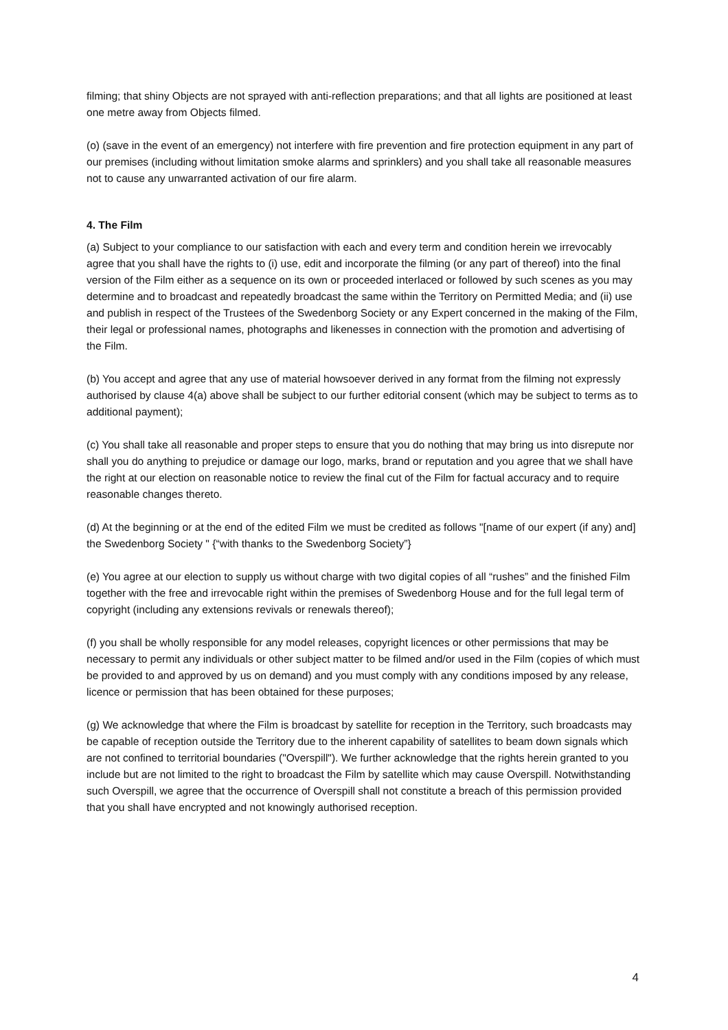filming; that shiny Objects are not sprayed with anti-reflection preparations; and that all lights are positioned at least one metre away from Objects filmed.
(o) (save in the event of an emergency) not interfere with fire prevention and fire protection equipment in any part of our premises (including without limitation smoke alarms and sprinklers) and you shall take all reasonable measures not to cause any unwarranted activation of our fire alarm.
4. The Film
(a) Subject to your compliance to our satisfaction with each and every term and condition herein we irrevocably agree that you shall have the rights to (i) use, edit and incorporate the filming (or any part of thereof) into the final version of the Film either as a sequence on its own or proceeded interlaced or followed by such scenes as you may determine and to broadcast and repeatedly broadcast the same within the Territory on Permitted Media; and (ii) use and publish in respect of the Trustees of the Swedenborg Society or any Expert concerned in the making of the Film, their legal or professional names, photographs and likenesses in connection with the promotion and advertising of the Film.
(b) You accept and agree that any use of material howsoever derived in any format from the filming not expressly authorised by clause 4(a) above shall be subject to our further editorial consent (which may be subject to terms as to additional payment);
(c) You shall take all reasonable and proper steps to ensure that you do nothing that may bring us into disrepute nor shall you do anything to prejudice or damage our logo, marks, brand or reputation and you agree that we shall have the right at our election on reasonable notice to review the final cut of the Film for factual accuracy and to require reasonable changes thereto.
(d) At the beginning or at the end of the edited Film we must be credited as follows "[name of our expert (if any) and] the Swedenborg Society " {“with thanks to the Swedenborg Society”}
(e) You agree at our election to supply us without charge with two digital copies of all “rushes” and the finished Film together with the free and irrevocable right within the premises of Swedenborg House and for the full legal term of copyright (including any extensions revivals or renewals thereof);
(f) you shall be wholly responsible for any model releases, copyright licences or other permissions that may be necessary to permit any individuals or other subject matter to be filmed and/or used in the Film (copies of which must be provided to and approved by us on demand) and you must comply with any conditions imposed by any release, licence or permission that has been obtained for these purposes;
(g) We acknowledge that where the Film is broadcast by satellite for reception in the Territory, such broadcasts may be capable of reception outside the Territory due to the inherent capability of satellites to beam down signals which are not confined to territorial boundaries ("Overspill"). We further acknowledge that the rights herein granted to you include but are not limited to the right to broadcast the Film by satellite which may cause Overspill. Notwithstanding such Overspill, we agree that the occurrence of Overspill shall not constitute a breach of this permission provided that you shall have encrypted and not knowingly authorised reception.
4